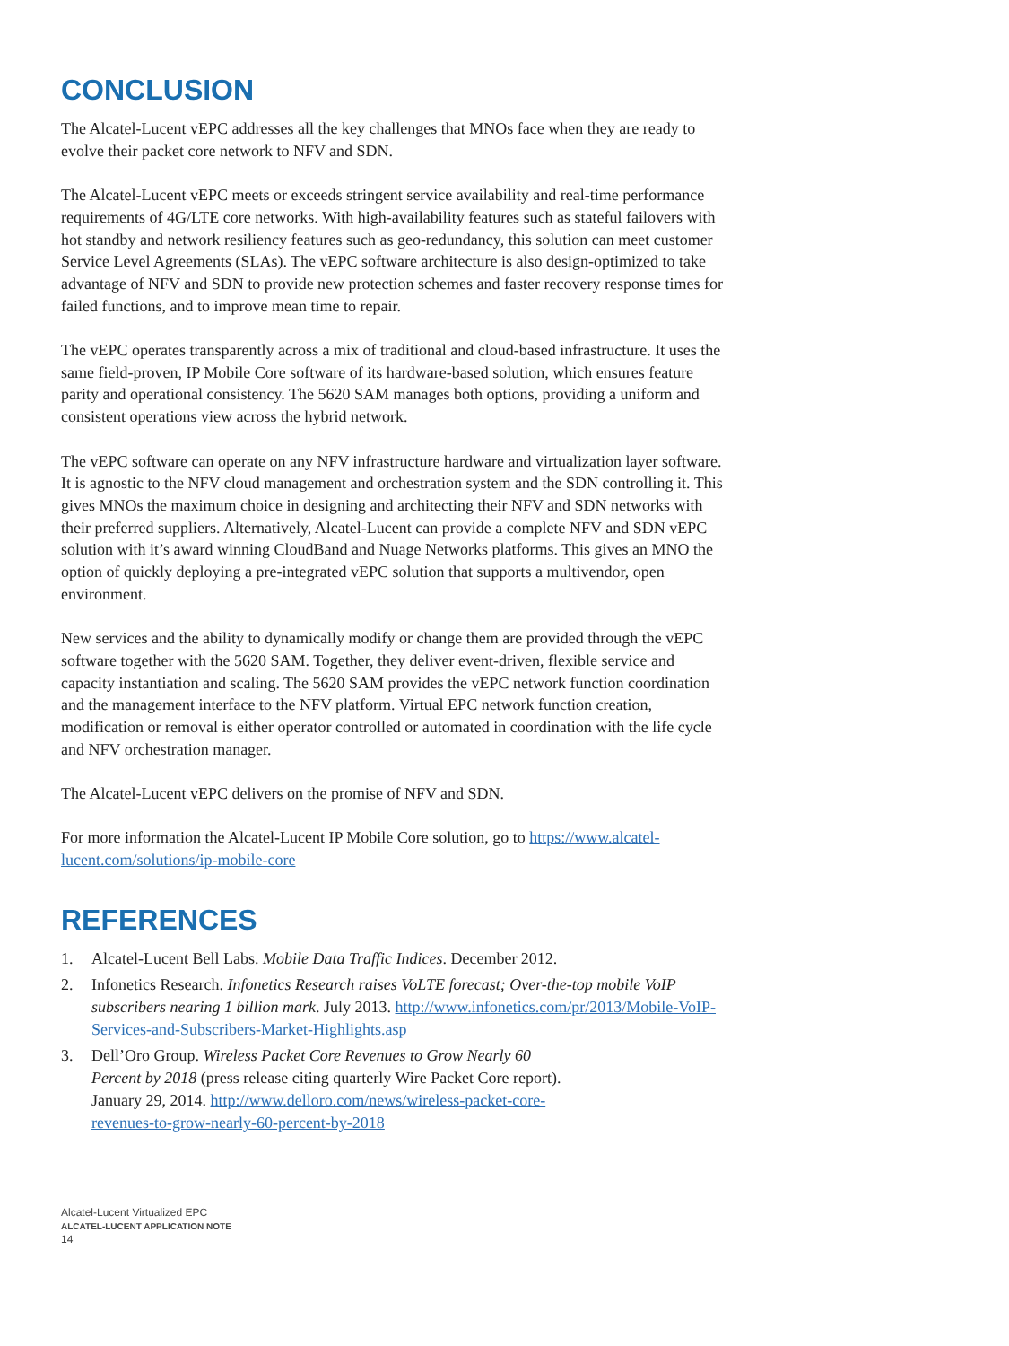CONCLUSION
The Alcatel-Lucent vEPC addresses all the key challenges that MNOs face when they are ready to evolve their packet core network to NFV and SDN.
The Alcatel-Lucent vEPC meets or exceeds stringent service availability and real-time performance requirements of 4G/LTE core networks. With high-availability features such as stateful failovers with hot standby and network resiliency features such as geo-redundancy, this solution can meet customer Service Level Agreements (SLAs). The vEPC software architecture is also design-optimized to take advantage of NFV and SDN to provide new protection schemes and faster recovery response times for failed functions, and to improve mean time to repair.
The vEPC operates transparently across a mix of traditional and cloud-based infra­structure. It uses the same field-proven, IP Mobile Core software of its hardware-based solution, which ensures feature parity and operational consistency. The 5620 SAM manages both options, providing a uniform and consistent operations view across the hybrid network.
The vEPC software can operate on any NFV infrastructure hardware and virtualization layer software. It is agnostic to the NFV cloud management and orchestration system and the SDN controlling it. This gives MNOs the maximum choice in designing and architecting their NFV and SDN networks with their preferred suppliers. Alternatively, Alcatel-Lucent can provide a complete NFV and SDN vEPC solution with it’s award win­ning CloudBand and Nuage Networks platforms. This gives an MNO the option of quickly deploying a pre-integrated vEPC solution that supports a multivendor, open environment.
New services and the ability to dynamically modify or change them are provided through the vEPC software together with the 5620 SAM. Together, they deliver event-driven, flexible service and capacity instantiation and scaling. The 5620 SAM provides the vEPC network function coordination and the management interface to the NFV platform. Virtual EPC network function creation, modification or removal is either operator con­trolled or automated in coordination with the life cycle and NFV orchestration manager.
The Alcatel-Lucent vEPC delivers on the promise of NFV and SDN.
For more information the Alcatel-Lucent IP Mobile Core solution, go to https://www.alcatel-lucent.com/solutions/ip-mobile-core
REFERENCES
1. Alcatel-Lucent Bell Labs. Mobile Data Traffic Indices. December 2012.
2. Infonetics Research. Infonetics Research raises VoLTE forecast; Over-the-top mobile VoIP subscribers nearing 1 billion mark. July 2013. http://www.infonetics.com/pr/2013/Mobile-VoIP-Services-and-Subscribers-Market-Highlights.asp
3. Dell’Oro Group. Wireless Packet Core Revenues to Grow Nearly 60 Percent by 2018 (press release citing quarterly Wire Packet Core report). January 29, 2014. http://www.delloro.com/news/wireless-packet-core-revenues-to-grow-nearly-60-percent-by-2018
Alcatel-Lucent Virtualized EPC
ALCATEL-LUCENT APPLICATION NOTE
14